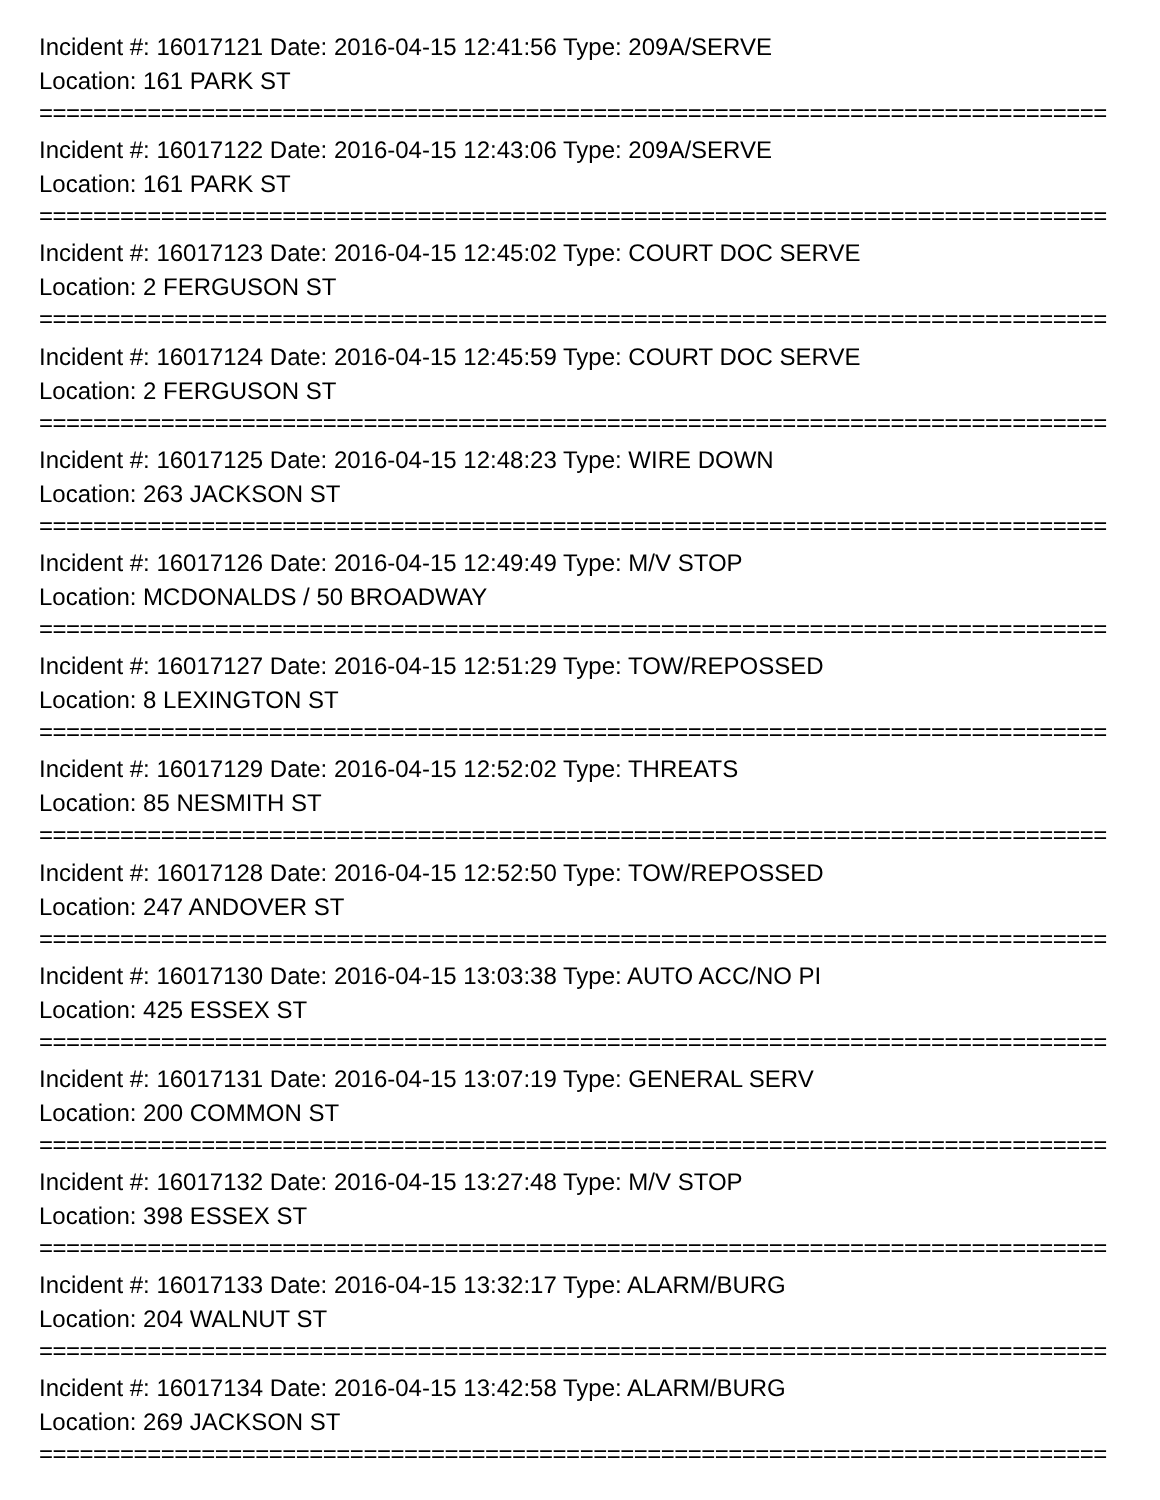Incident #: 16017121 Date: 2016-04-15 12:41:56 Type: 209A/SERVE
Location: 161 PARK ST
===============================================================================
Incident #: 16017122 Date: 2016-04-15 12:43:06 Type: 209A/SERVE
Location: 161 PARK ST
===============================================================================
Incident #: 16017123 Date: 2016-04-15 12:45:02 Type: COURT DOC SERVE
Location: 2 FERGUSON ST
===============================================================================
Incident #: 16017124 Date: 2016-04-15 12:45:59 Type: COURT DOC SERVE
Location: 2 FERGUSON ST
===============================================================================
Incident #: 16017125 Date: 2016-04-15 12:48:23 Type: WIRE DOWN
Location: 263 JACKSON ST
===============================================================================
Incident #: 16017126 Date: 2016-04-15 12:49:49 Type: M/V STOP
Location: MCDONALDS / 50 BROADWAY
===============================================================================
Incident #: 16017127 Date: 2016-04-15 12:51:29 Type: TOW/REPOSSED
Location: 8 LEXINGTON ST
===============================================================================
Incident #: 16017129 Date: 2016-04-15 12:52:02 Type: THREATS
Location: 85 NESMITH ST
===============================================================================
Incident #: 16017128 Date: 2016-04-15 12:52:50 Type: TOW/REPOSSED
Location: 247 ANDOVER ST
===============================================================================
Incident #: 16017130 Date: 2016-04-15 13:03:38 Type: AUTO ACC/NO PI
Location: 425 ESSEX ST
===============================================================================
Incident #: 16017131 Date: 2016-04-15 13:07:19 Type: GENERAL SERV
Location: 200 COMMON ST
===============================================================================
Incident #: 16017132 Date: 2016-04-15 13:27:48 Type: M/V STOP
Location: 398 ESSEX ST
===============================================================================
Incident #: 16017133 Date: 2016-04-15 13:32:17 Type: ALARM/BURG
Location: 204 WALNUT ST
===============================================================================
Incident #: 16017134 Date: 2016-04-15 13:42:58 Type: ALARM/BURG
Location: 269 JACKSON ST
===============================================================================